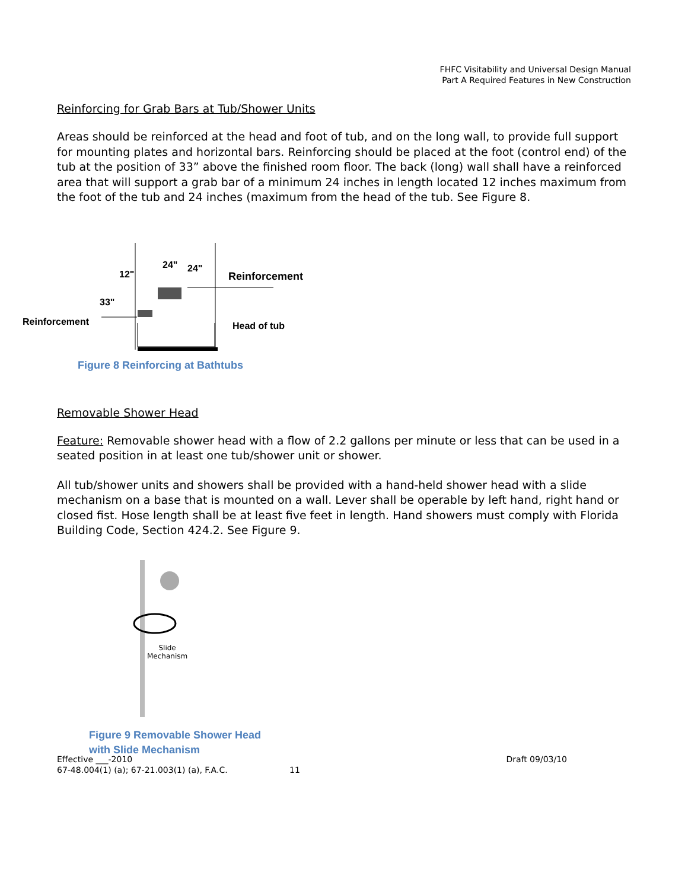FHFC Visitability and Universal Design Manual
Part A Required Features in New Construction
Reinforcing for Grab Bars at Tub/Shower Units
Areas should be reinforced at the head and foot of tub, and on the long wall, to provide full support for mounting plates and horizontal bars. Reinforcing should be placed at the foot (control end) of the tub at the position of 33” above the finished room floor. The back (long) wall shall have a reinforced area that will support a grab bar of a minimum 24 inches in length located 12 inches maximum from the foot of the tub and 24 inches (maximum from the head of the tub. See Figure 8.
12"
24" 24"
33"
Reinforcement
Reinforcement Head of tub
Figure 8 Reinforcing at Bathtubs
Removable Shower Head
Feature: Removable shower head with a flow of 2.2 gallons per minute or less that can be used in a seated position in at least one tub/shower unit or shower.
All tub/shower units and showers shall be provided with a hand-held shower head with a slide mechanism on a base that is mounted on a wall. Lever shall be operable by left hand, right hand or closed fist. Hose length shall be at least five feet in length. Hand showers must comply with Florida Building Code, Section 424.2. See Figure 9.
Slide
Mechanism
Figure 9 Removable Shower Head
with Slide Mechanism
Effective ___-2010
67-48.004(1) (a); 67-21.003(1) (a), F.A.C. 11
Draft 09/03/10